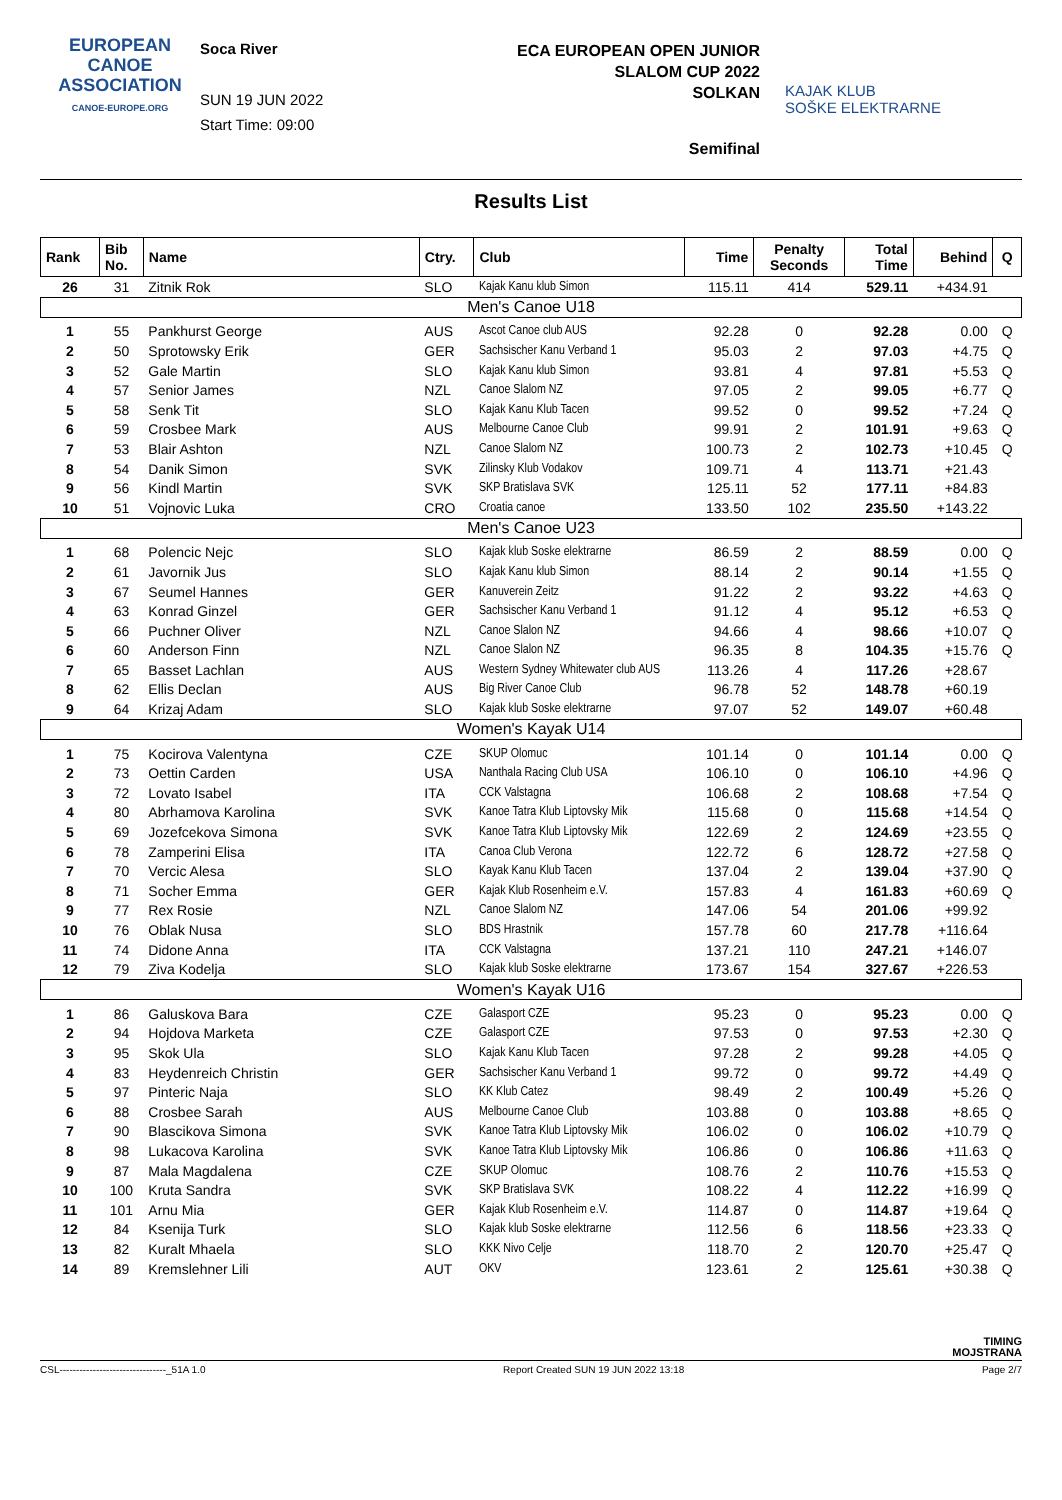EUROPEAN
CANOE
ASSOCIATION
CANOE-EUROPE.ORG
Soca River
SUN 19 JUN 2022
Start Time: 09:00
ECA EUROPEAN OPEN JUNIOR
SLALOM CUP 2022
SOLKAN
Semifinal
KAJAK KLUB
SOŠKE ELEKTRARNE
Results List
| Rank | Bib No. | Name | Ctry. | Club | Time | Penalty Seconds | Total Time | Behind | Q |
| --- | --- | --- | --- | --- | --- | --- | --- | --- | --- |
| 26 | 31 | Zitnik Rok | SLO | Kajak Kanu klub Simon | 115.11 | 414 | 529.11 | +434.91 | |
| Men's Canoe U18 | | | | | | | | | |
| 1 | 55 | Pankhurst George | AUS | Ascot Canoe club AUS | 92.28 | 0 | 92.28 | 0.00 | Q |
| 2 | 50 | Sprotowsky Erik | GER | Sachsischer Kanu Verband 1 | 95.03 | 2 | 97.03 | +4.75 | Q |
| 3 | 52 | Gale Martin | SLO | Kajak Kanu klub Simon | 93.81 | 4 | 97.81 | +5.53 | Q |
| 4 | 57 | Senior James | NZL | Canoe Slalom NZ | 97.05 | 2 | 99.05 | +6.77 | Q |
| 5 | 58 | Senk Tit | SLO | Kajak Kanu Klub Tacen | 99.52 | 0 | 99.52 | +7.24 | Q |
| 6 | 59 | Crosbee Mark | AUS | Melbourne Canoe Club | 99.91 | 2 | 101.91 | +9.63 | Q |
| 7 | 53 | Blair Ashton | NZL | Canoe Slalom NZ | 100.73 | 2 | 102.73 | +10.45 | Q |
| 8 | 54 | Danik Simon | SVK | Zilinsky Klub Vodakov | 109.71 | 4 | 113.71 | +21.43 | |
| 9 | 56 | Kindl Martin | SVK | SKP Bratislava SVK | 125.11 | 52 | 177.11 | +84.83 | |
| 10 | 51 | Vojnovic Luka | CRO | Croatia canoe | 133.50 | 102 | 235.50 | +143.22 | |
| Men's Canoe U23 | | | | | | | | | |
| 1 | 68 | Polencic Nejc | SLO | Kajak klub Soske elektrarne | 86.59 | 2 | 88.59 | 0.00 | Q |
| 2 | 61 | Javornik Jus | SLO | Kajak Kanu klub Simon | 88.14 | 2 | 90.14 | +1.55 | Q |
| 3 | 67 | Seumel Hannes | GER | Kanuverein Zeitz | 91.22 | 2 | 93.22 | +4.63 | Q |
| 4 | 63 | Konrad Ginzel | GER | Sachsischer Kanu Verband 1 | 91.12 | 4 | 95.12 | +6.53 | Q |
| 5 | 66 | Puchner Oliver | NZL | Canoe Slalon NZ | 94.66 | 4 | 98.66 | +10.07 | Q |
| 6 | 60 | Anderson Finn | NZL | Canoe Slalon NZ | 96.35 | 8 | 104.35 | +15.76 | Q |
| 7 | 65 | Basset Lachlan | AUS | Western Sydney Whitewater club AUS | 113.26 | 4 | 117.26 | +28.67 | |
| 8 | 62 | Ellis Declan | AUS | Big River Canoe Club | 96.78 | 52 | 148.78 | +60.19 | |
| 9 | 64 | Krizaj Adam | SLO | Kajak klub Soske elektrarne | 97.07 | 52 | 149.07 | +60.48 | |
| Women's Kayak U14 | | | | | | | | | |
| 1 | 75 | Kocirova Valentyna | CZE | SKUP Olomuc | 101.14 | 0 | 101.14 | 0.00 | Q |
| 2 | 73 | Oettin Carden | USA | Nanthala Racing Club USA | 106.10 | 0 | 106.10 | +4.96 | Q |
| 3 | 72 | Lovato Isabel | ITA | CCK Valstagna | 106.68 | 2 | 108.68 | +7.54 | Q |
| 4 | 80 | Abrhamova Karolina | SVK | Kanoe Tatra Klub Liptovsky Mik | 115.68 | 0 | 115.68 | +14.54 | Q |
| 5 | 69 | Jozefcekova Simona | SVK | Kanoe Tatra Klub Liptovsky Mik | 122.69 | 2 | 124.69 | +23.55 | Q |
| 6 | 78 | Zamperini Elisa | ITA | Canoa Club Verona | 122.72 | 6 | 128.72 | +27.58 | Q |
| 7 | 70 | Vercic Alesa | SLO | Kayak Kanu Klub Tacen | 137.04 | 2 | 139.04 | +37.90 | Q |
| 8 | 71 | Socher Emma | GER | Kajak Klub Rosenheim e.V. | 157.83 | 4 | 161.83 | +60.69 | Q |
| 9 | 77 | Rex Rosie | NZL | Canoe Slalom NZ | 147.06 | 54 | 201.06 | +99.92 | |
| 10 | 76 | Oblak Nusa | SLO | BDS Hrastnik | 157.78 | 60 | 217.78 | +116.64 | |
| 11 | 74 | Didone Anna | ITA | CCK Valstagna | 137.21 | 110 | 247.21 | +146.07 | |
| 12 | 79 | Ziva Kodelja | SLO | Kajak klub Soske elektrarne | 173.67 | 154 | 327.67 | +226.53 | |
| Women's Kayak U16 | | | | | | | | | |
| 1 | 86 | Galuskova Bara | CZE | Galasport CZE | 95.23 | 0 | 95.23 | 0.00 | Q |
| 2 | 94 | Hojdova Marketa | CZE | Galasport CZE | 97.53 | 0 | 97.53 | +2.30 | Q |
| 3 | 95 | Skok Ula | SLO | Kajak Kanu Klub Tacen | 97.28 | 2 | 99.28 | +4.05 | Q |
| 4 | 83 | Heydenreich Christin | GER | Sachsischer Kanu Verband 1 | 99.72 | 0 | 99.72 | +4.49 | Q |
| 5 | 97 | Pinteric Naja | SLO | KK Klub Catez | 98.49 | 2 | 100.49 | +5.26 | Q |
| 6 | 88 | Crosbee Sarah | AUS | Melbourne Canoe Club | 103.88 | 0 | 103.88 | +8.65 | Q |
| 7 | 90 | Blascikova Simona | SVK | Kanoe Tatra Klub Liptovsky Mik | 106.02 | 0 | 106.02 | +10.79 | Q |
| 8 | 98 | Lukacova Karolina | SVK | Kanoe Tatra Klub Liptovsky Mik | 106.86 | 0 | 106.86 | +11.63 | Q |
| 9 | 87 | Mala Magdalena | CZE | SKUP Olomuc | 108.76 | 2 | 110.76 | +15.53 | Q |
| 10 | 100 | Kruta Sandra | SVK | SKP Bratislava SVK | 108.22 | 4 | 112.22 | +16.99 | Q |
| 11 | 101 | Arnu Mia | GER | Kajak Klub Rosenheim e.V. | 114.87 | 0 | 114.87 | +19.64 | Q |
| 12 | 84 | Ksenija Turk | SLO | Kajak klub Soske elektrarne | 112.56 | 6 | 118.56 | +23.33 | Q |
| 13 | 82 | Kuralt Mhaela | SLO | KKK Nivo Celje | 118.70 | 2 | 120.70 | +25.47 | Q |
| 14 | 89 | Kremslehner Lili | AUT | OKV | 123.61 | 2 | 125.61 | +30.38 | Q |
TIMING
MOJSTRANA
CSL--------------------------------_51A 1.0 Report Created SUN 19 JUN 2022 13:18 Page 2/7